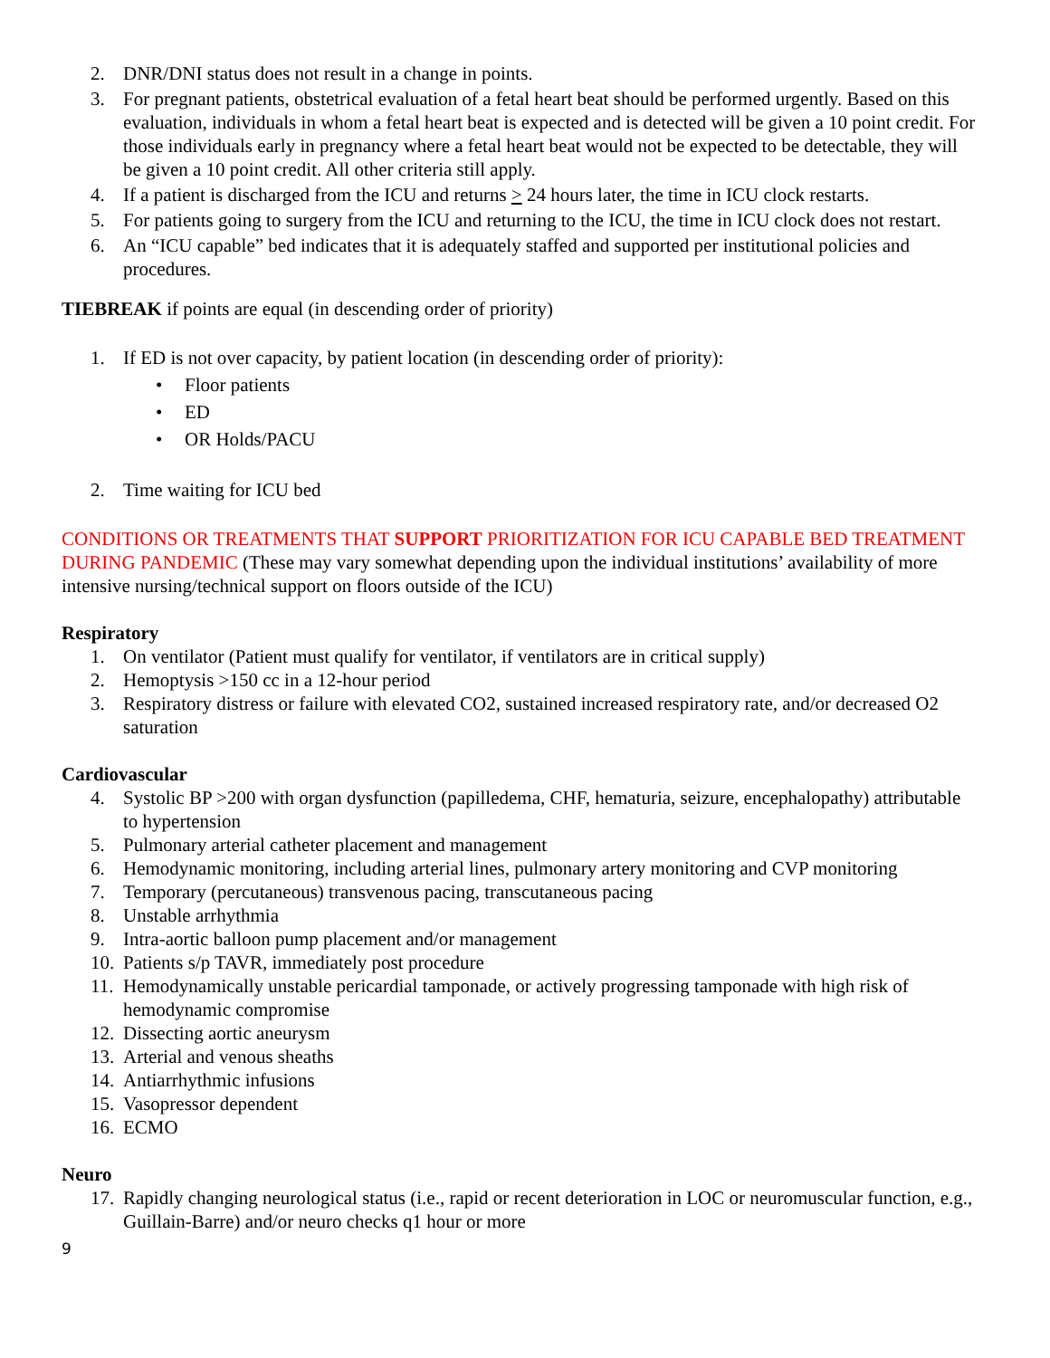2. DNR/DNI status does not result in a change in points.
3. For pregnant patients, obstetrical evaluation of a fetal heart beat should be performed urgently. Based on this evaluation, individuals in whom a fetal heart beat is expected and is detected will be given a 10 point credit. For those individuals early in pregnancy where a fetal heart beat would not be expected to be detectable, they will be given a 10 point credit. All other criteria still apply.
4. If a patient is discharged from the ICU and returns > 24 hours later, the time in ICU clock restarts.
5. For patients going to surgery from the ICU and returning to the ICU, the time in ICU clock does not restart.
6. An “ICU capable” bed indicates that it is adequately staffed and supported per institutional policies and procedures.
TIEBREAK if points are equal (in descending order of priority)
1. If ED is not over capacity, by patient location (in descending order of priority):
• Floor patients
• ED
• OR Holds/PACU
2. Time waiting for ICU bed
CONDITIONS OR TREATMENTS THAT SUPPORT PRIORITIZATION FOR ICU CAPABLE BED TREATMENT DURING PANDEMIC (These may vary somewhat depending upon the individual institutions’ availability of more intensive nursing/technical support on floors outside of the ICU)
Respiratory
1. On ventilator (Patient must qualify for ventilator, if ventilators are in critical supply)
2. Hemoptysis >150 cc in a 12-hour period
3. Respiratory distress or failure with elevated CO2, sustained increased respiratory rate, and/or decreased O2 saturation
Cardiovascular
4. Systolic BP >200 with organ dysfunction (papilledema, CHF, hematuria, seizure, encephalopathy) attributable to hypertension
5. Pulmonary arterial catheter placement and management
6. Hemodynamic monitoring, including arterial lines, pulmonary artery monitoring and CVP monitoring
7. Temporary (percutaneous) transvenous pacing, transcutaneous pacing
8. Unstable arrhythmia
9. Intra-aortic balloon pump placement and/or management
10. Patients s/p TAVR, immediately post procedure
11. Hemodynamically unstable pericardial tamponade, or actively progressing tamponade with high risk of hemodynamic compromise
12. Dissecting aortic aneurysm
13. Arterial and venous sheaths
14. Antiarrhythmic infusions
15. Vasopressor dependent
16. ECMO
Neuro
17. Rapidly changing neurological status (i.e., rapid or recent deterioration in LOC or neuromuscular function, e.g., Guillain-Barre) and/or neuro checks q1 hour or more
9